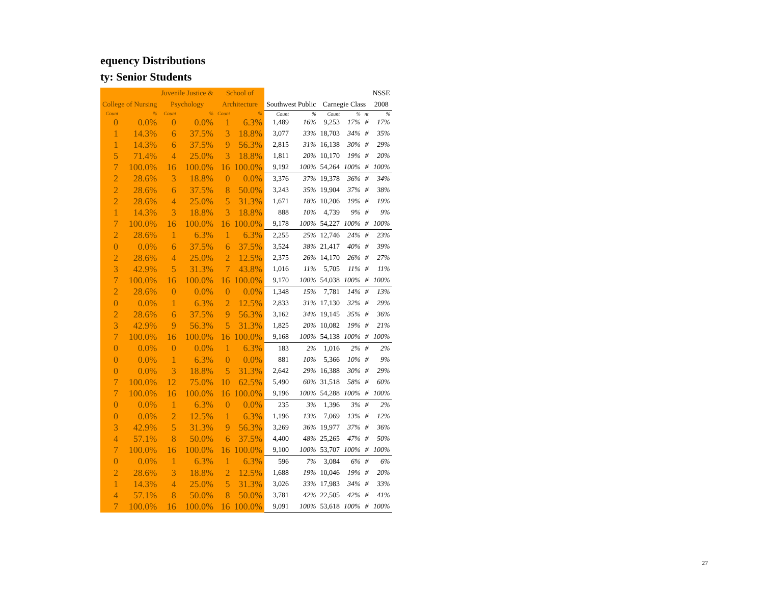equency Distributions
ty: Senior Students
| | | Juvenile Justice & | | School of | | | | | | | NSSE |
| --- | --- | --- | --- | --- | --- | --- | --- | --- | --- | --- | --- |
| College of Nursing | | Psychology | | Architecture | | Southwest Public | | Carnegie Class | | | 2008 |
| Count | % | Count | % | Count | % | Count | % | Count | % | nt | % |
| 0 | 0.0% | 0 | 0.0% | 1 | 6.3% | 1,489 | 16% | 9,253 | 17% | # | 17% |
| 1 | 14.3% | 6 | 37.5% | 3 | 18.8% | 3,077 | 33% | 18,703 | 34% | # | 35% |
| 1 | 14.3% | 6 | 37.5% | 9 | 56.3% | 2,815 | 31% | 16,138 | 30% | # | 29% |
| 5 | 71.4% | 4 | 25.0% | 3 | 18.8% | 1,811 | 20% | 10,170 | 19% | # | 20% |
| 7 | 100.0% | 16 | 100.0% | 16 | 100.0% | 9,192 | 100% | 54,264 | 100% | # | 100% |
| 2 | 28.6% | 3 | 18.8% | 0 | 0.0% | 3,376 | 37% | 19,378 | 36% | # | 34% |
| 2 | 28.6% | 6 | 37.5% | 8 | 50.0% | 3,243 | 35% | 19,904 | 37% | # | 38% |
| 2 | 28.6% | 4 | 25.0% | 5 | 31.3% | 1,671 | 18% | 10,206 | 19% | # | 19% |
| 1 | 14.3% | 3 | 18.8% | 3 | 18.8% | 888 | 10% | 4,739 | 9% | # | 9% |
| 7 | 100.0% | 16 | 100.0% | 16 | 100.0% | 9,178 | 100% | 54,227 | 100% | # | 100% |
| 2 | 28.6% | 1 | 6.3% | 1 | 6.3% | 2,255 | 25% | 12,746 | 24% | # | 23% |
| 0 | 0.0% | 6 | 37.5% | 6 | 37.5% | 3,524 | 38% | 21,417 | 40% | # | 39% |
| 2 | 28.6% | 4 | 25.0% | 2 | 12.5% | 2,375 | 26% | 14,170 | 26% | # | 27% |
| 3 | 42.9% | 5 | 31.3% | 7 | 43.8% | 1,016 | 11% | 5,705 | 11% | # | 11% |
| 7 | 100.0% | 16 | 100.0% | 16 | 100.0% | 9,170 | 100% | 54,038 | 100% | # | 100% |
| 2 | 28.6% | 0 | 0.0% | 0 | 0.0% | 1,348 | 15% | 7,781 | 14% | # | 13% |
| 0 | 0.0% | 1 | 6.3% | 2 | 12.5% | 2,833 | 31% | 17,130 | 32% | # | 29% |
| 2 | 28.6% | 6 | 37.5% | 9 | 56.3% | 3,162 | 34% | 19,145 | 35% | # | 36% |
| 3 | 42.9% | 9 | 56.3% | 5 | 31.3% | 1,825 | 20% | 10,082 | 19% | # | 21% |
| 7 | 100.0% | 16 | 100.0% | 16 | 100.0% | 9,168 | 100% | 54,138 | 100% | # | 100% |
| 0 | 0.0% | 0 | 0.0% | 1 | 6.3% | 183 | 2% | 1,016 | 2% | # | 2% |
| 0 | 0.0% | 1 | 6.3% | 0 | 0.0% | 881 | 10% | 5,366 | 10% | # | 9% |
| 0 | 0.0% | 3 | 18.8% | 5 | 31.3% | 2,642 | 29% | 16,388 | 30% | # | 29% |
| 7 | 100.0% | 12 | 75.0% | 10 | 62.5% | 5,490 | 60% | 31,518 | 58% | # | 60% |
| 7 | 100.0% | 16 | 100.0% | 16 | 100.0% | 9,196 | 100% | 54,288 | 100% | # | 100% |
| 0 | 0.0% | 1 | 6.3% | 0 | 0.0% | 235 | 3% | 1,396 | 3% | # | 2% |
| 0 | 0.0% | 2 | 12.5% | 1 | 6.3% | 1,196 | 13% | 7,069 | 13% | # | 12% |
| 3 | 42.9% | 5 | 31.3% | 9 | 56.3% | 3,269 | 36% | 19,977 | 37% | # | 36% |
| 4 | 57.1% | 8 | 50.0% | 6 | 37.5% | 4,400 | 48% | 25,265 | 47% | # | 50% |
| 7 | 100.0% | 16 | 100.0% | 16 | 100.0% | 9,100 | 100% | 53,707 | 100% | # | 100% |
| 0 | 0.0% | 1 | 6.3% | 1 | 6.3% | 596 | 7% | 3,084 | 6% | # | 6% |
| 2 | 28.6% | 3 | 18.8% | 2 | 12.5% | 1,688 | 19% | 10,046 | 19% | # | 20% |
| 1 | 14.3% | 4 | 25.0% | 5 | 31.3% | 3,026 | 33% | 17,983 | 34% | # | 33% |
| 4 | 57.1% | 8 | 50.0% | 8 | 50.0% | 3,781 | 42% | 22,505 | 42% | # | 41% |
| 7 | 100.0% | 16 | 100.0% | 16 | 100.0% | 9,091 | 100% | 53,618 | 100% | # | 100% |
27